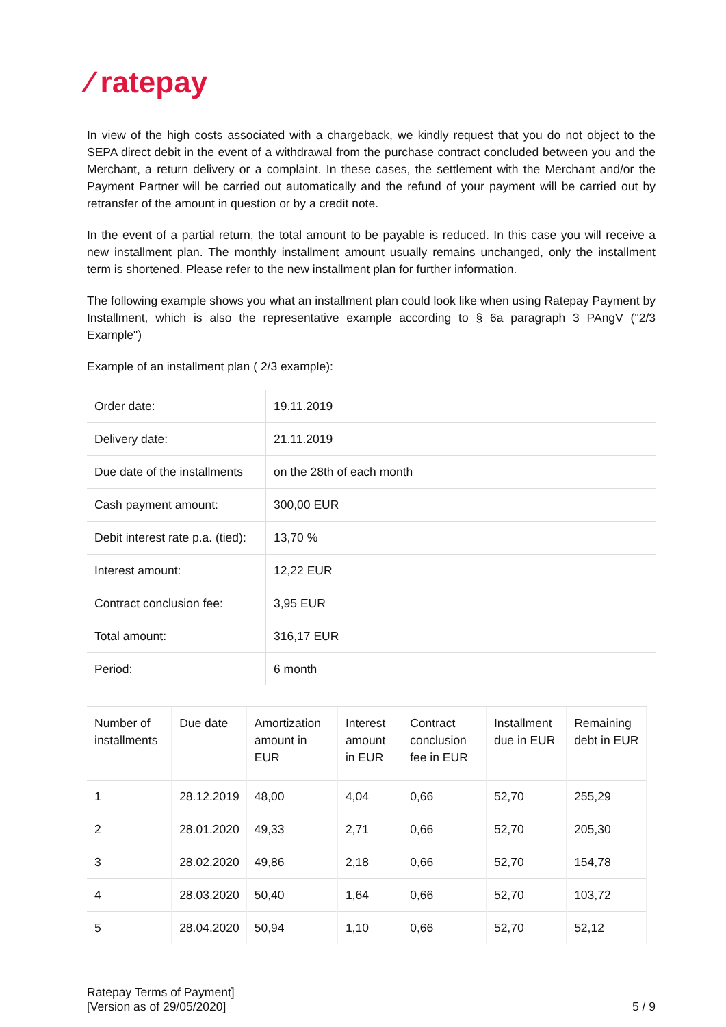⁄ ratepay
In view of the high costs associated with a chargeback, we kindly request that you do not object to the SEPA direct debit in the event of a withdrawal from the purchase contract concluded between you and the Merchant, a return delivery or a complaint. In these cases, the settlement with the Merchant and/or the Payment Partner will be carried out automatically and the refund of your payment will be carried out by retransfer of the amount in question or by a credit note.
In the event of a partial return, the total amount to be payable is reduced. In this case you will receive a new installment plan. The monthly installment amount usually remains unchanged, only the installment term is shortened. Please refer to the new installment plan for further information.
The following example shows you what an installment plan could look like when using Ratepay Payment by Installment, which is also the representative example according to § 6a paragraph 3 PAngV ("2/3 Example")
Example of an installment plan ( 2/3 example):
| Order date: | 19.11.2019 |
| Delivery date: | 21.11.2019 |
| Due date of the installments | on the 28th of each month |
| Cash payment amount: | 300,00 EUR |
| Debit interest rate p.a. (tied): | 13,70 % |
| Interest amount: | 12,22 EUR |
| Contract conclusion fee: | 3,95 EUR |
| Total amount: | 316,17 EUR |
| Period: | 6 month |
| Number of installments | Due date | Amortization amount in EUR | Interest amount in EUR | Contract conclusion fee in EUR | Installment due in EUR | Remaining debt in EUR |
| --- | --- | --- | --- | --- | --- | --- |
| 1 | 28.12.2019 | 48,00 | 4,04 | 0,66 | 52,70 | 255,29 |
| 2 | 28.01.2020 | 49,33 | 2,71 | 0,66 | 52,70 | 205,30 |
| 3 | 28.02.2020 | 49,86 | 2,18 | 0,66 | 52,70 | 154,78 |
| 4 | 28.03.2020 | 50,40 | 1,64 | 0,66 | 52,70 | 103,72 |
| 5 | 28.04.2020 | 50,94 | 1,10 | 0,66 | 52,70 | 52,12 |
Ratepay Terms of Payment]
[Version as of 29/05/2020]
5 / 9